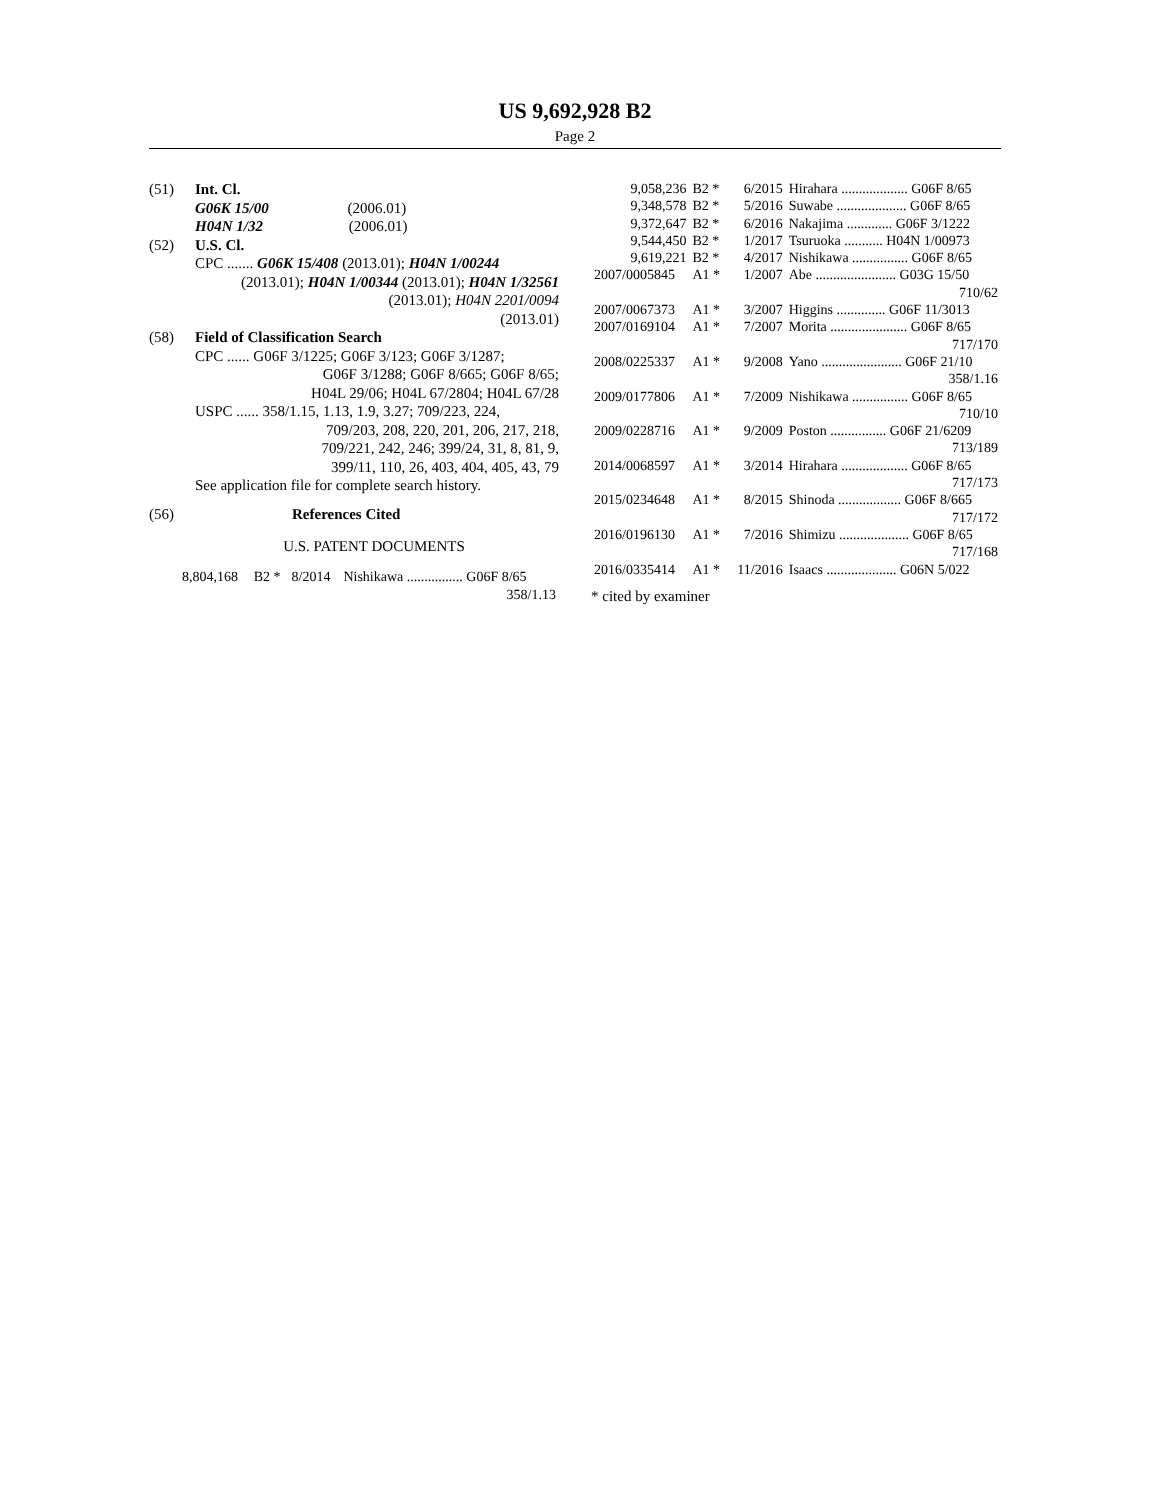US 9,692,928 B2
Page 2
(51) Int. Cl.
G06K 15/00 (2006.01)
H04N 1/32 (2006.01)
(52) U.S. Cl.
CPC ....... G06K 15/408 (2013.01); H04N 1/00244
(2013.01); H04N 1/00344 (2013.01); H04N 1/32561 (2013.01); H04N 2201/0094
(2013.01)
(58) Field of Classification Search
CPC ...... G06F 3/1225; G06F 3/123; G06F 3/1287;
G06F 3/1288; G06F 8/665; G06F 8/65;
H04L 29/06; H04L 67/2804; H04L 67/28
USPC ...... 358/1.15, 1.13, 1.9, 3.27; 709/223, 224,
709/203, 208, 220, 201, 206, 217, 218,
709/221, 242, 246; 399/24, 31, 8, 81, 9,
399/11, 110, 26, 403, 404, 405, 43, 79
See application file for complete search history.
(56) References Cited
U.S. PATENT DOCUMENTS
| 8,804,168 | B2 * | 8/2014 | Nishikawa ................ G06F 8/65 |
| | | | 358/1.13 |
| 9,058,236 | B2 * | 6/2015 | Hirahara ................... G06F 8/65 |
| 9,348,578 | B2 * | 5/2016 | Suwabe .................... G06F 8/65 |
| 9,372,647 | B2 * | 6/2016 | Nakajima ............. G06F 3/1222 |
| 9,544,450 | B2 * | 1/2017 | Tsuruoka ........... H04N 1/00973 |
| 9,619,221 | B2 * | 4/2017 | Nishikawa ................ G06F 8/65 |
| 2007/0005845 | A1 * | 1/2007 | Abe ....................... G03G 15/50 |
| | | | 710/62 |
| 2007/0067373 | A1 * | 3/2007 | Higgins .............. G06F 11/3013 |
| 2007/0169104 | A1 * | 7/2007 | Morita ...................... G06F 8/65 |
| | | | 717/170 |
| 2008/0225337 | A1 * | 9/2008 | Yano ....................... G06F 21/10 |
| | | | 358/1.16 |
| 2009/0177806 | A1 * | 7/2009 | Nishikawa ................ G06F 8/65 |
| | | | 710/10 |
| 2009/0228716 | A1 * | 9/2009 | Poston ................ G06F 21/6209 |
| | | | 713/189 |
| 2014/0068597 | A1 * | 3/2014 | Hirahara ................... G06F 8/65 |
| | | | 717/173 |
| 2015/0234648 | A1 * | 8/2015 | Shinoda .................. G06F 8/665 |
| | | | 717/172 |
| 2016/0196130 | A1 * | 7/2016 | Shimizu .................... G06F 8/65 |
| | | | 717/168 |
| 2016/0335414 | A1 * | 11/2016 | Isaacs .................... G06N 5/022 |
* cited by examiner